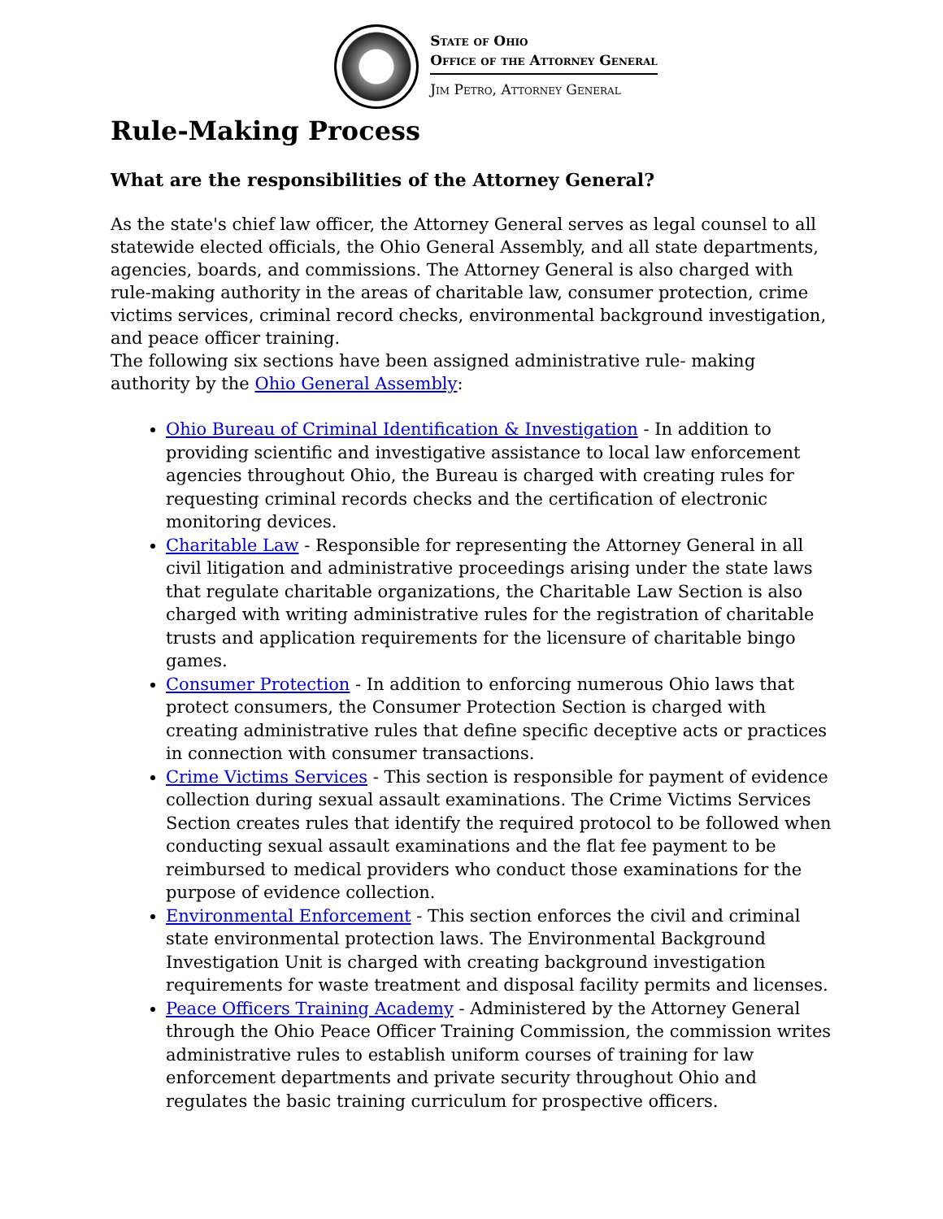State of Ohio
Office of the Attorney General
Jim Petro, Attorney General
Rule-Making Process
What are the responsibilities of the Attorney General?
As the state's chief law officer, the Attorney General serves as legal counsel to all statewide elected officials, the Ohio General Assembly, and all state departments, agencies, boards, and commissions. The Attorney General is also charged with rule-making authority in the areas of charitable law, consumer protection, crime victims services, criminal record checks, environmental background investigation, and peace officer training.
The following six sections have been assigned administrative rule- making authority by the Ohio General Assembly:
Ohio Bureau of Criminal Identification & Investigation - In addition to providing scientific and investigative assistance to local law enforcement agencies throughout Ohio, the Bureau is charged with creating rules for requesting criminal records checks and the certification of electronic monitoring devices.
Charitable Law - Responsible for representing the Attorney General in all civil litigation and administrative proceedings arising under the state laws that regulate charitable organizations, the Charitable Law Section is also charged with writing administrative rules for the registration of charitable trusts and application requirements for the licensure of charitable bingo games.
Consumer Protection - In addition to enforcing numerous Ohio laws that protect consumers, the Consumer Protection Section is charged with creating administrative rules that define specific deceptive acts or practices in connection with consumer transactions.
Crime Victims Services - This section is responsible for payment of evidence collection during sexual assault examinations. The Crime Victims Services Section creates rules that identify the required protocol to be followed when conducting sexual assault examinations and the flat fee payment to be reimbursed to medical providers who conduct those examinations for the purpose of evidence collection.
Environmental Enforcement - This section enforces the civil and criminal state environmental protection laws. The Environmental Background Investigation Unit is charged with creating background investigation requirements for waste treatment and disposal facility permits and licenses.
Peace Officers Training Academy - Administered by the Attorney General through the Ohio Peace Officer Training Commission, the commission writes administrative rules to establish uniform courses of training for law enforcement departments and private security throughout Ohio and regulates the basic training curriculum for prospective officers.